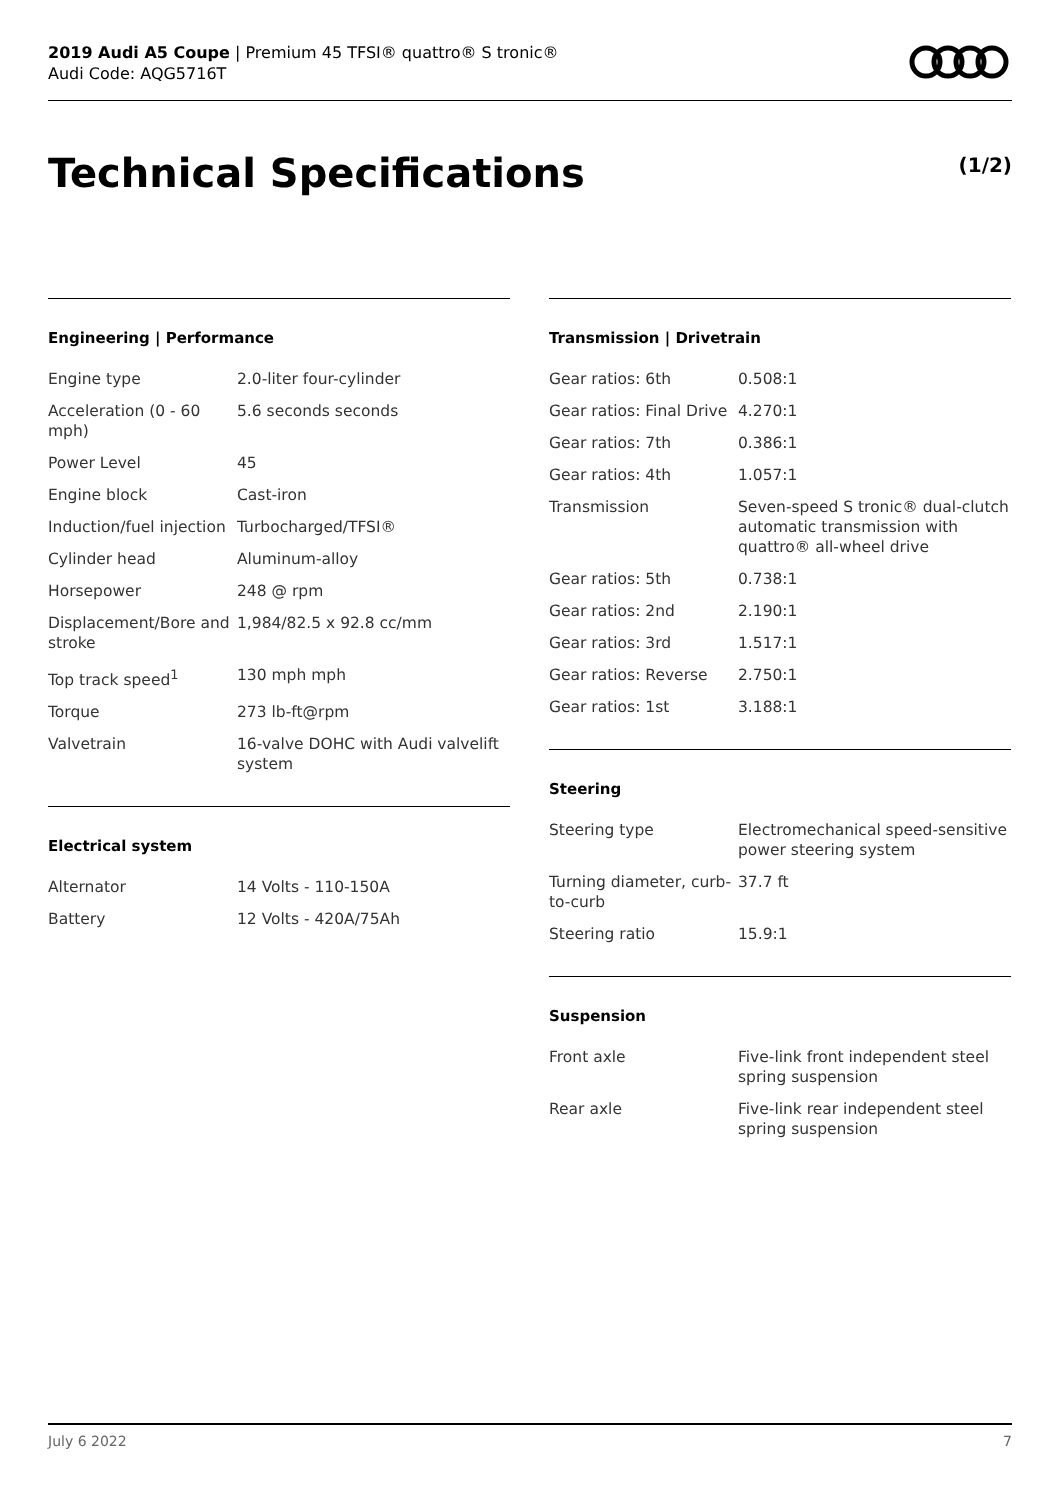2019 Audi A5 Coupe | Premium 45 TFSI® quattro® S tronic®
Audi Code: AQG5716T
Technical Specifications (1/2)
Engineering | Performance
| Engine type | 2.0-liter four-cylinder |
| Acceleration (0 - 60 mph) | 5.6 seconds seconds |
| Power Level | 45 |
| Engine block | Cast-iron |
| Induction/fuel injection | Turbocharged/TFSI® |
| Cylinder head | Aluminum-alloy |
| Horsepower | 248 @ rpm |
| Displacement/Bore and stroke | 1,984/82.5 x 92.8 cc/mm |
| Top track speed<sup>1</sup> | 130 mph mph |
| Torque | 273 lb-ft@rpm |
| Valvetrain | 16-valve DOHC with Audi valvelift system |
Electrical system
| Alternator | 14 Volts - 110-150A |
| Battery | 12 Volts - 420A/75Ah |
Transmission | Drivetrain
| Gear ratios: 6th | 0.508:1 |
| Gear ratios: Final Drive | 4.270:1 |
| Gear ratios: 7th | 0.386:1 |
| Gear ratios: 4th | 1.057:1 |
| Transmission | Seven-speed S tronic® dual-clutch automatic transmission with quattro® all-wheel drive |
| Gear ratios: 5th | 0.738:1 |
| Gear ratios: 2nd | 2.190:1 |
| Gear ratios: 3rd | 1.517:1 |
| Gear ratios: Reverse | 2.750:1 |
| Gear ratios: 1st | 3.188:1 |
Steering
| Steering type | Electromechanical speed-sensitive power steering system |
| Turning diameter, curb-to-curb | 37.7 ft |
| Steering ratio | 15.9:1 |
Suspension
| Front axle | Five-link front independent steel spring suspension |
| Rear axle | Five-link rear independent steel spring suspension |
July 6 2022 7